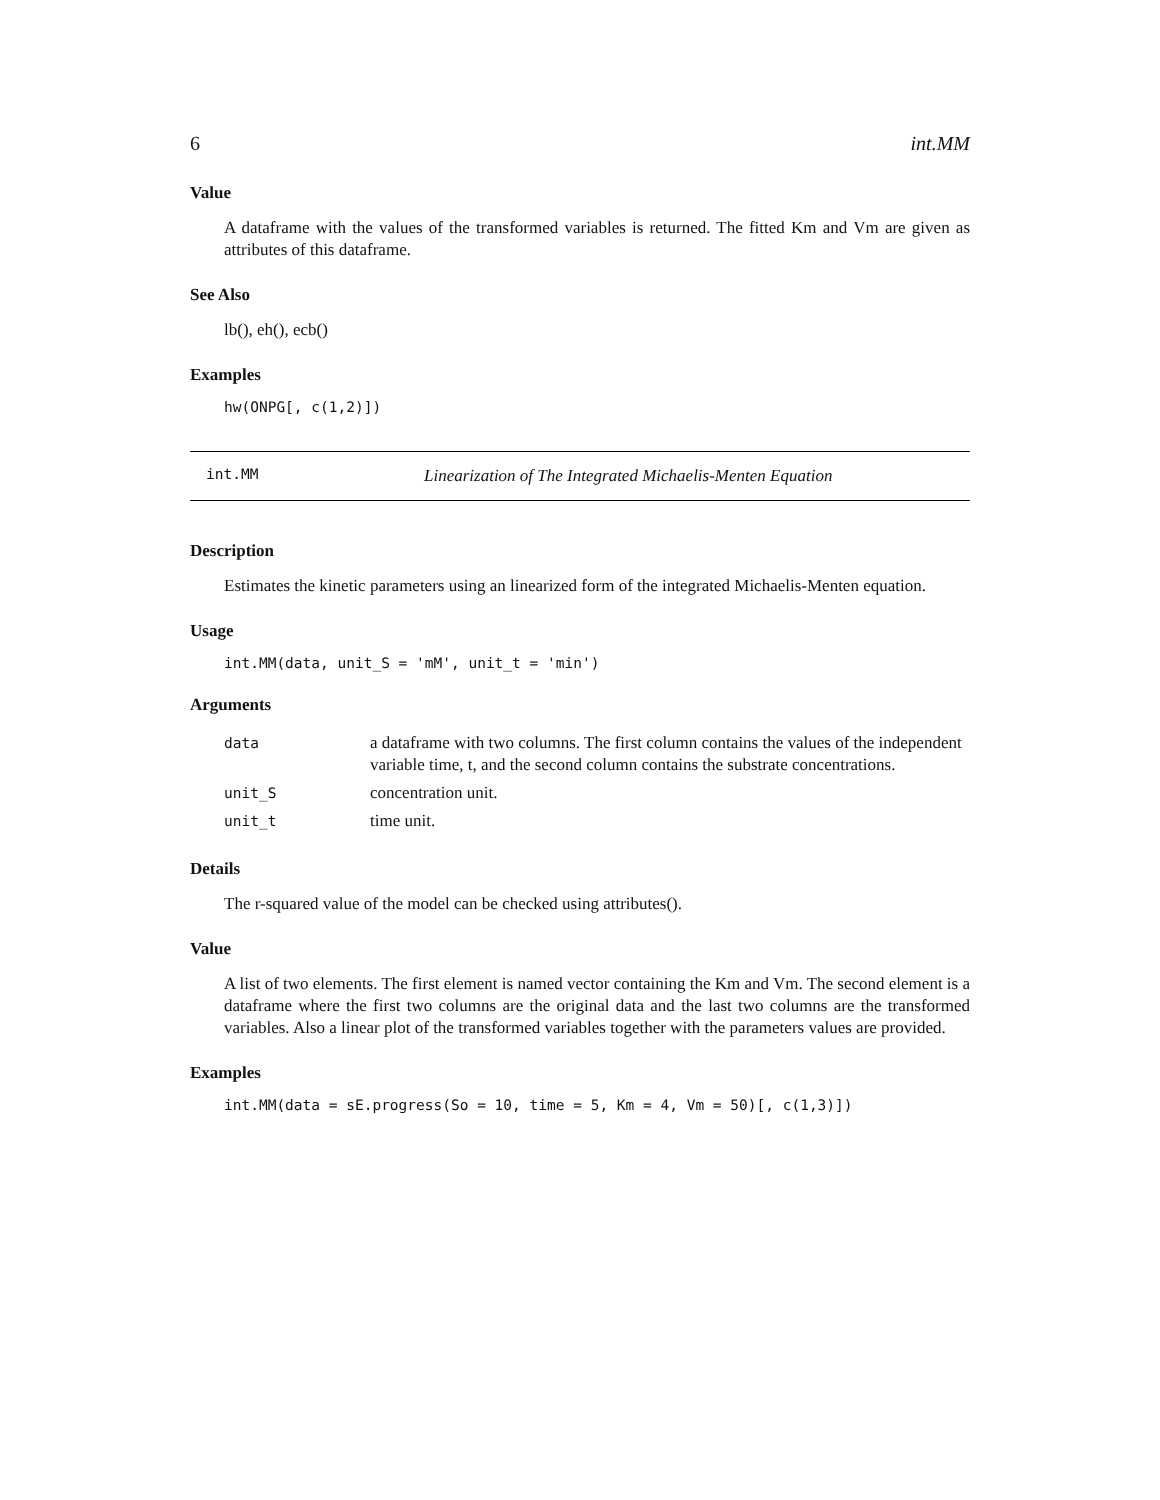6 int.MM
Value
A dataframe with the values of the transformed variables is returned. The fitted Km and Vm are given as attributes of this dataframe.
See Also
lb(), eh(), ecb()
Examples
hw(ONPG[, c(1,2)])
int.MM Linearization of The Integrated Michaelis-Menten Equation
Description
Estimates the kinetic parameters using an linearized form of the integrated Michaelis-Menten equation.
Usage
int.MM(data, unit_S = 'mM', unit_t = 'min')
Arguments
| data | a dataframe with two columns. The first column contains the values of the independent variable time, t, and the second column contains the substrate concentrations. |
| unit_S | concentration unit. |
| unit_t | time unit. |
Details
The r-squared value of the model can be checked using attributes().
Value
A list of two elements. The first element is named vector containing the Km and Vm. The second element is a dataframe where the first two columns are the original data and the last two columns are the transformed variables. Also a linear plot of the transformed variables together with the parameters values are provided.
Examples
int.MM(data = sE.progress(So = 10, time = 5, Km = 4, Vm = 50)[, c(1,3)])